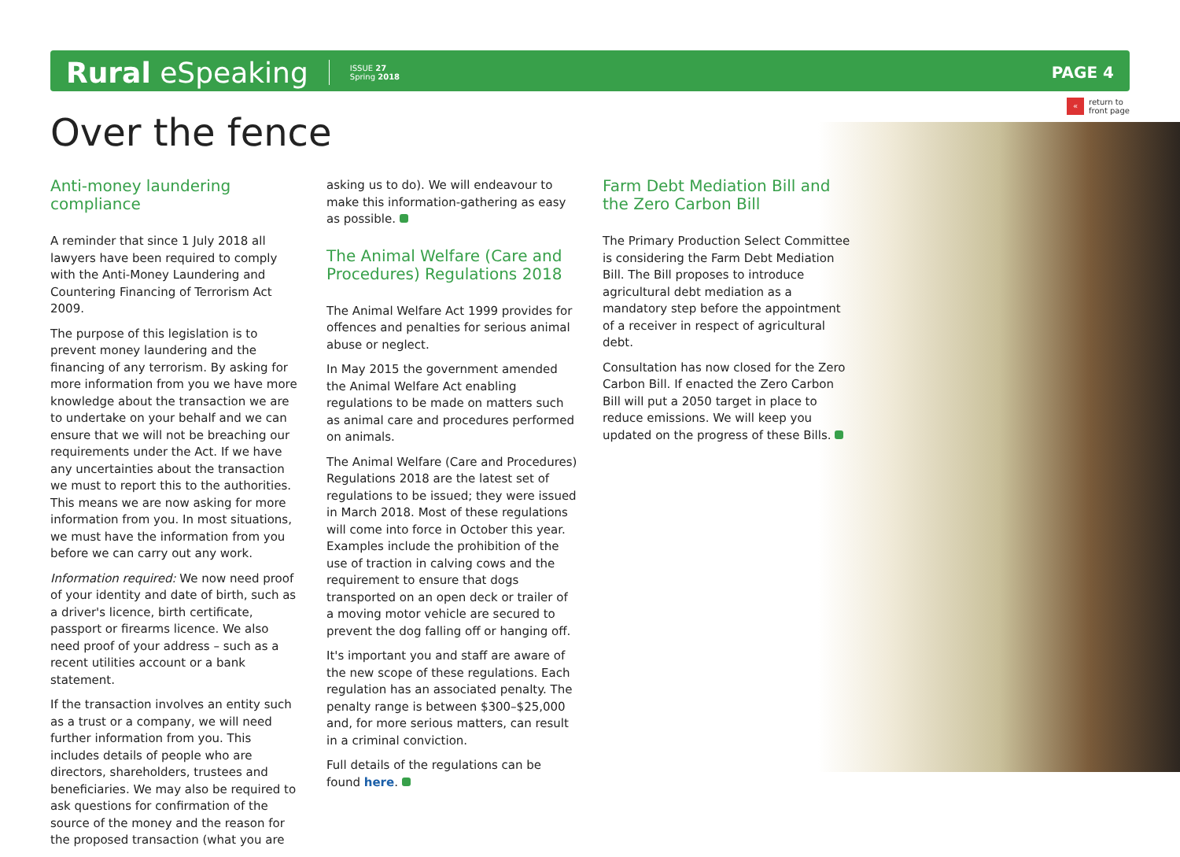Rural eSpeaking ISSUE 27
Spring 2018 PAGE 4
« return to
front page
Over the fence
Anti-money laundering compliance
A reminder that since 1 July 2018 all lawyers have been required to comply with the Anti-Money Laundering and Countering Financing of Terrorism Act 2009.
The purpose of this legislation is to prevent money laundering and the financing of any terrorism. By asking for more information from you we have more knowledge about the transaction we are to undertake on your behalf and we can ensure that we will not be breaching our requirements under the Act. If we have any uncertainties about the transaction we must to report this to the authorities. This means we are now asking for more information from you. In most situations, we must have the information from you before we can carry out any work.
Information required: We now need proof of your identity and date of birth, such as a driver's licence, birth certificate, passport or firearms licence. We also need proof of your address – such as a recent utilities account or a bank statement.
If the transaction involves an entity such as a trust or a company, we will need further information from you. This includes details of people who are directors, shareholders, trustees and beneficiaries. We may also be required to ask questions for confirmation of the source of the money and the reason for the proposed transaction (what you are
asking us to do). We will endeavour to make this information-gathering as easy as possible.
The Animal Welfare (Care and Procedures) Regulations 2018
The Animal Welfare Act 1999 provides for offences and penalties for serious animal abuse or neglect.
In May 2015 the government amended the Animal Welfare Act enabling regulations to be made on matters such as animal care and procedures performed on animals.
The Animal Welfare (Care and Procedures) Regulations 2018 are the latest set of regulations to be issued; they were issued in March 2018. Most of these regulations will come into force in October this year. Examples include the prohibition of the use of traction in calving cows and the requirement to ensure that dogs transported on an open deck or trailer of a moving motor vehicle are secured to prevent the dog falling off or hanging off.
It's important you and staff are aware of the new scope of these regulations. Each regulation has an associated penalty. The penalty range is between $300–$25,000 and, for more serious matters, can result in a criminal conviction.
Full details of the regulations can be found here.
Farm Debt Mediation Bill and the Zero Carbon Bill
The Primary Production Select Committee is considering the Farm Debt Mediation Bill. The Bill proposes to introduce agricultural debt mediation as a mandatory step before the appointment of a receiver in respect of agricultural debt.
Consultation has now closed for the Zero Carbon Bill. If enacted the Zero Carbon Bill will put a 2050 target in place to reduce emissions. We will keep you updated on the progress of these Bills.